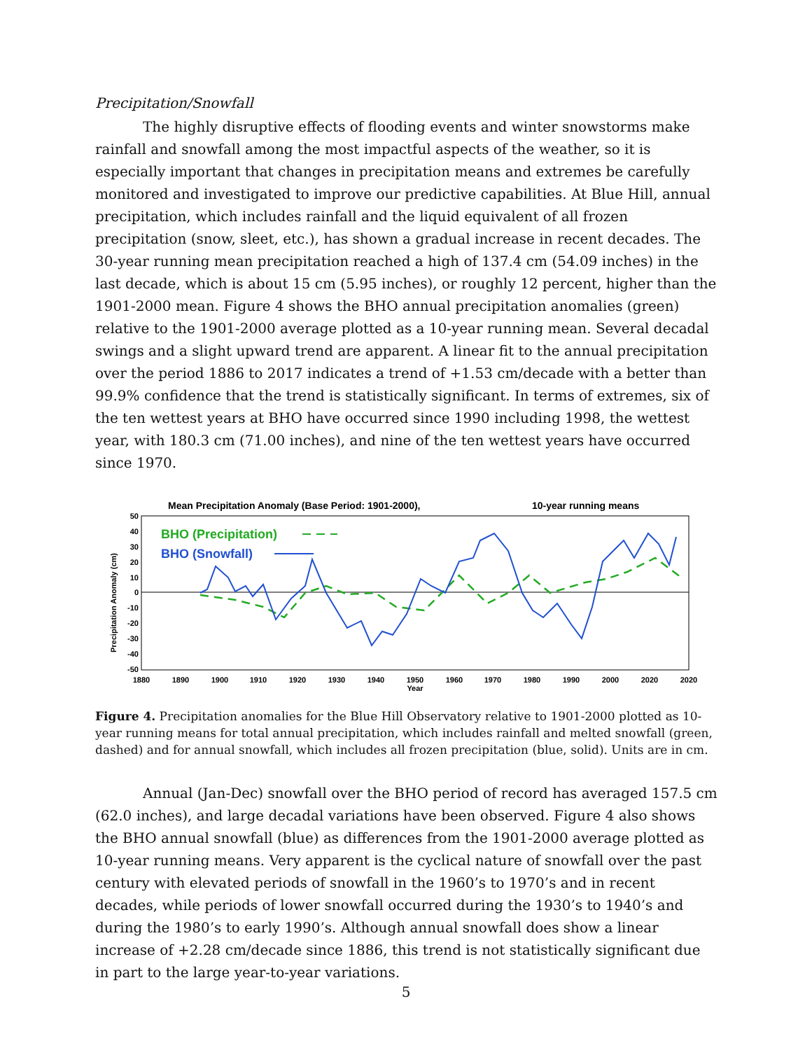Precipitation/Snowfall
The highly disruptive effects of flooding events and winter snowstorms make rainfall and snowfall among the most impactful aspects of the weather, so it is especially important that changes in precipitation means and extremes be carefully monitored and investigated to improve our predictive capabilities. At Blue Hill, annual precipitation, which includes rainfall and the liquid equivalent of all frozen precipitation (snow, sleet, etc.), has shown a gradual increase in recent decades. The 30-year running mean precipitation reached a high of 137.4 cm (54.09 inches) in the last decade, which is about 15 cm (5.95 inches), or roughly 12 percent, higher than the 1901-2000 mean. Figure 4 shows the BHO annual precipitation anomalies (green) relative to the 1901-2000 average plotted as a 10-year running mean. Several decadal swings and a slight upward trend are apparent. A linear fit to the annual precipitation over the period 1886 to 2017 indicates a trend of +1.53 cm/decade with a better than 99.9% confidence that the trend is statistically significant. In terms of extremes, six of the ten wettest years at BHO have occurred since 1990 including 1998, the wettest year, with 180.3 cm (71.00 inches), and nine of the ten wettest years have occurred since 1970.
Mean Precipitation Anomaly (Base Period: 1901-2000),
10-year running means
50
40
30
20
10
0
-10
-20
-30
-40
-50
Precipitation Anomaly (cm)
1880
1890
1900
1910
1920
1930
1940
1950
1960
1970
1980
1990
2000
2020
2020
Year
BHO (Precipitation)
BHO (Snowfall)
Figure 4. Precipitation anomalies for the Blue Hill Observatory relative to 1901-2000 plotted as 10-year running means for total annual precipitation, which includes rainfall and melted snowfall (green, dashed) and for annual snowfall, which includes all frozen precipitation (blue, solid). Units are in cm.
Annual (Jan-Dec) snowfall over the BHO period of record has averaged 157.5 cm (62.0 inches), and large decadal variations have been observed. Figure 4 also shows the BHO annual snowfall (blue) as differences from the 1901-2000 average plotted as 10-year running means. Very apparent is the cyclical nature of snowfall over the past century with elevated periods of snowfall in the 1960’s to 1970’s and in recent decades, while periods of lower snowfall occurred during the 1930’s to 1940’s and during the 1980’s to early 1990’s. Although annual snowfall does show a linear increase of +2.28 cm/decade since 1886, this trend is not statistically significant due in part to the large year-to-year variations.
5